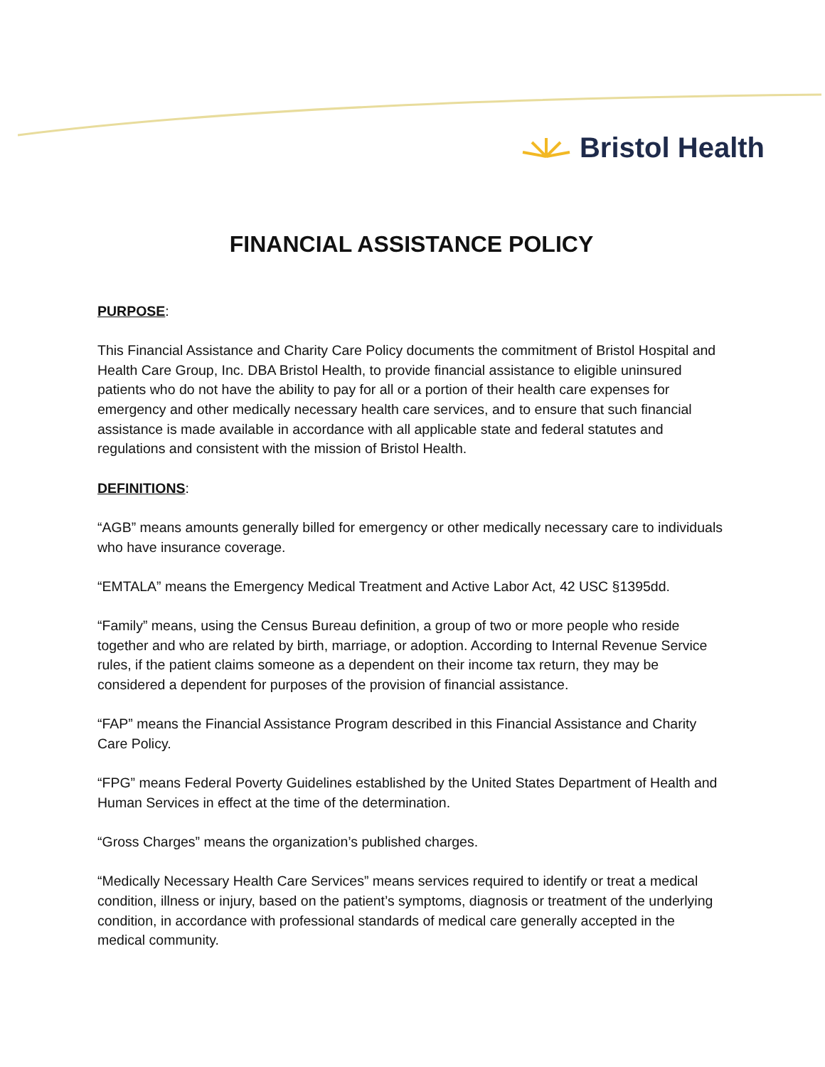Bristol Health
FINANCIAL ASSISTANCE POLICY
PURPOSE:
This Financial Assistance and Charity Care Policy documents the commitment of Bristol Hospital and Health Care Group, Inc. DBA Bristol Health, to provide financial assistance to eligible uninsured patients who do not have the ability to pay for all or a portion of their health care expenses for emergency and other medically necessary health care services, and to ensure that such financial assistance is made available in accordance with all applicable state and federal statutes and regulations and consistent with the mission of Bristol Health.
DEFINITIONS:
“AGB” means amounts generally billed for emergency or other medically necessary care to individuals who have insurance coverage.
“EMTALA” means the Emergency Medical Treatment and Active Labor Act, 42 USC §1395dd.
“Family” means, using the Census Bureau definition, a group of two or more people who reside together and who are related by birth, marriage, or adoption. According to Internal Revenue Service rules, if the patient claims someone as a dependent on their income tax return, they may be considered a dependent for purposes of the provision of financial assistance.
“FAP” means the Financial Assistance Program described in this Financial Assistance and Charity Care Policy.
“FPG” means Federal Poverty Guidelines established by the United States Department of Health and Human Services in effect at the time of the determination.
“Gross Charges” means the organization’s published charges.
“Medically Necessary Health Care Services” means services required to identify or treat a medical condition, illness or injury, based on the patient’s symptoms, diagnosis or treatment of the underlying condition, in accordance with professional standards of medical care generally accepted in the medical community.